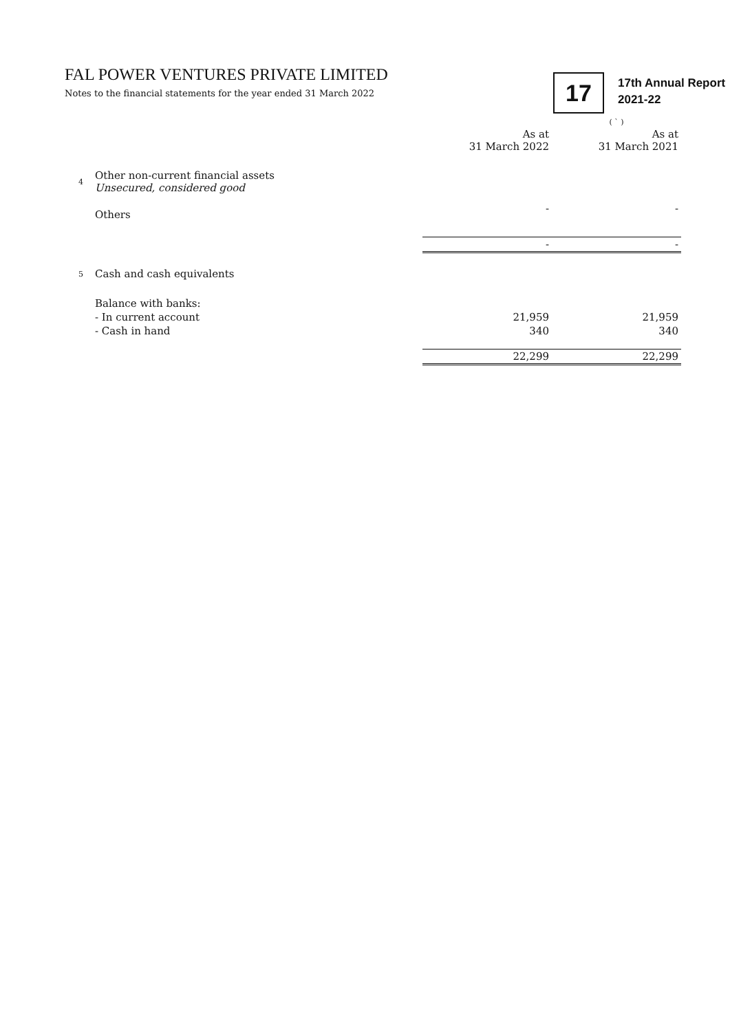FAL POWER VENTURES PRIVATE LIMITED
Notes to the financial statements for the year ended 31 March 2022
17
17th Annual Report
2021-22
| | | | ( ` ) |
| | | As at 31 March 2022 | As at 31 March 2021 |
| 4 | Other non-current financial assets Unsecured, considered good | | |
| | Others | - | - |
| | | - | - |
| 5 | Cash and cash equivalents | | |
| | Balance with banks: | | |
| | - In current account | 21,959 | 21,959 |
| | - Cash in hand | 340 | 340 |
| | | 22,299 | 22,299 |